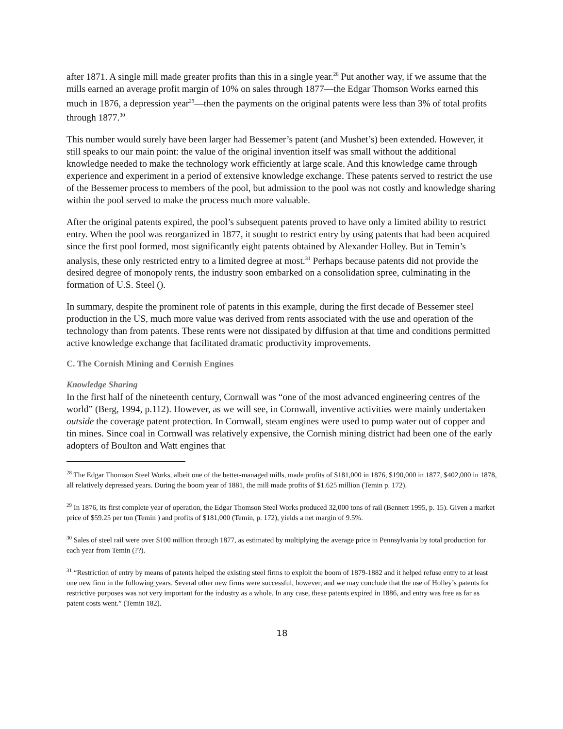after 1871. A single mill made greater profits than this in a single year.<sup>28</sup> Put another way, if we assume that the mills earned an average profit margin of 10% on sales through 1877—the Edgar Thomson Works earned this much in 1876, a depression year<sup>29</sup>—then the payments on the original patents were less than 3% of total profits through 1877.<sup>30</sup>
This number would surely have been larger had Bessemer’s patent (and Mushet’s) been extended. However, it still speaks to our main point: the value of the original invention itself was small without the additional knowledge needed to make the technology work efficiently at large scale. And this knowledge came through experience and experiment in a period of extensive knowledge exchange. These patents served to restrict the use of the Bessemer process to members of the pool, but admission to the pool was not costly and knowledge sharing within the pool served to make the process much more valuable.
After the original patents expired, the pool’s subsequent patents proved to have only a limited ability to restrict entry. When the pool was reorganized in 1877, it sought to restrict entry by using patents that had been acquired since the first pool formed, most significantly eight patents obtained by Alexander Holley. But in Temin’s analysis, these only restricted entry to a limited degree at most.<sup>31</sup> Perhaps because patents did not provide the desired degree of monopoly rents, the industry soon embarked on a consolidation spree, culminating in the formation of U.S. Steel ().
In summary, despite the prominent role of patents in this example, during the first decade of Bessemer steel production in the US, much more value was derived from rents associated with the use and operation of the technology than from patents. These rents were not dissipated by diffusion at that time and conditions permitted active knowledge exchange that facilitated dramatic productivity improvements.
C. The Cornish Mining and Cornish Engines
Knowledge Sharing
In the first half of the nineteenth century, Cornwall was “one of the most advanced engineering centres of the world” (Berg, 1994, p.112). However, as we will see, in Cornwall, inventive activities were mainly undertaken outside the coverage patent protection. In Cornwall, steam engines were used to pump water out of copper and tin mines. Since coal in Cornwall was relatively expensive, the Cornish mining district had been one of the early adopters of Boulton and Watt engines that
<sup>28</sup> The Edgar Thomson Steel Works, albeit one of the better-managed mills, made profits of $181,000 in 1876, $190,000 in 1877, $402,000 in 1878, all relatively depressed years. During the boom year of 1881, the mill made profits of $1.625 million (Temin p. 172).
<sup>29</sup> In 1876, its first complete year of operation, the Edgar Thomson Steel Works produced 32,000 tons of rail (Bennett 1995, p. 15). Given a market price of $59.25 per ton (Temin ) and profits of $181,000 (Temin, p. 172), yields a net margin of 9.5%.
<sup>30</sup> Sales of steel rail were over $100 million through 1877, as estimated by multiplying the average price in Pennsylvania by total production for each year from Temin (??).
<sup>31</sup> “Restriction of entry by means of patents helped the existing steel firms to exploit the boom of 1879-1882 and it helped refuse entry to at least one new firm in the following years. Several other new firms were successful, however, and we may conclude that the use of Holley’s patents for restrictive purposes was not very important for the industry as a whole. In any case, these patents expired in 1886, and entry was free as far as patent costs went.” (Temin 182).
18